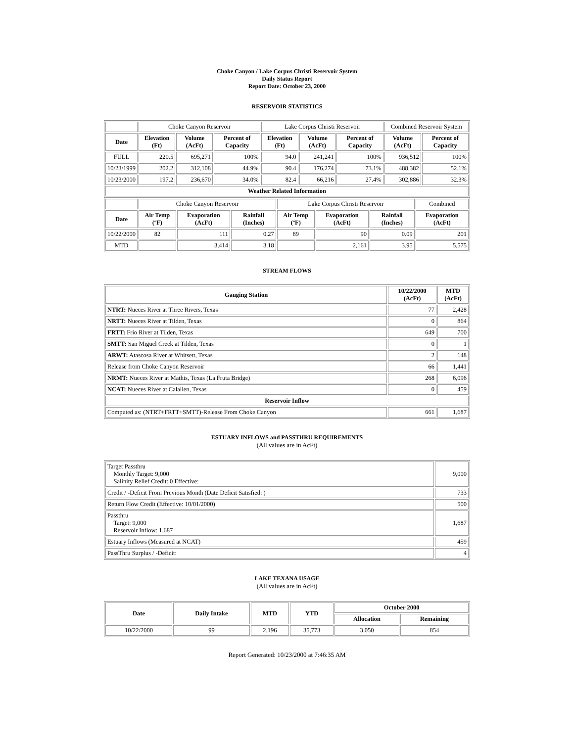Choke Canyon / Lake Corpus Christi Reservoir System
Daily Status Report
Report Date: October 23, 2000
RESERVOIR STATISTICS
| | Choke Canyon Reservoir | | | Lake Corpus Christi Reservoir | | | Combined Reservoir System | |
| Date | Elevation (Ft) | Volume (AcFt) | Percent of Capacity | Elevation (Ft) | Volume (AcFt) | Percent of Capacity | Volume (AcFt) | Percent of Capacity |
| FULL | 220.5 | 695,271 | 100% | 94.0 | 241,241 | 100% | 936,512 | 100% |
| 10/23/1999 | 202.2 | 312,108 | 44.9% | 90.4 | 176,274 | 73.1% | 488,382 | 52.1% |
| 10/23/2000 | 197.2 | 236,670 | 34.0% | 82.4 | 66,216 | 27.4% | 302,886 | 32.3% |
| Weather Related Information | | | | | | | | |
| | Choke Canyon Reservoir | | | Lake Corpus Christi Reservoir | | | Combined |
| Date | Air Temp (ºF) | Evaporation (AcFt) | Rainfall (Inches) | Air Temp (ºF) | Evaporation (AcFt) | Rainfall (Inches) | Evaporation (AcFt) |
| 10/22/2000 | 82 | 111 | 0.27 | 89 | 90 | 0.09 | 201 |
| MTD | | 3,414 | 3.18 | | 2,161 | 3.95 | 5,575 |
STREAM FLOWS
| Gauging Station | 10/22/2000 (AcFt) | MTD (AcFt) |
| --- | --- | --- |
| NTRT: Nueces River at Three Rivers, Texas | 77 | 2,428 |
| NRTT: Nueces River at Tilden, Texas | 0 | 864 |
| FRTT: Frio River at Tilden, Texas | 649 | 700 |
| SMTT: San Miguel Creek at Tilden, Texas | 0 | 1 |
| ARWT: Atascosa River at Whitsett, Texas | 2 | 148 |
| Release from Choke Canyon Reservoir | 66 | 1,441 |
| NRMT: Nueces River at Mathis, Texas (La Fruta Bridge) | 268 | 6,096 |
| NCAT: Nueces River at Calallen, Texas | 0 | 459 |
| Reservoir Inflow | | |
| Computed as: (NTRT+FRTT+SMTT)-Release From Choke Canyon | 661 | 1,687 |
ESTUARY INFLOWS and PASSTHRU REQUIREMENTS
(All values are in AcFt)
| Target Passthru Monthly Target: 9,000 Salinity Relief Credit: 0 Effective: | 9,000 |
| Credit / -Deficit From Previous Month (Date Deficit Satisfied: ) | 733 |
| Return Flow Credit (Effective: 10/01/2000) | 500 |
| Passthru Target: 9,000 Reservoir Inflow: 1,687 | 1,687 |
| Estuary Inflows (Measured at NCAT) | 459 |
| PassThru Surplus / -Deficit: | 4 |
LAKE TEXANA USAGE
(All values are in AcFt)
| Date | Daily Intake | MTD | YTD | October 2000 | |
| --- | --- | --- | --- | --- | --- |
| | | | | Allocation | Remaining |
| 10/22/2000 | 99 | 2,196 | 35,773 | 3,050 | 854 |
Report Generated: 10/23/2000 at 7:46:35 AM